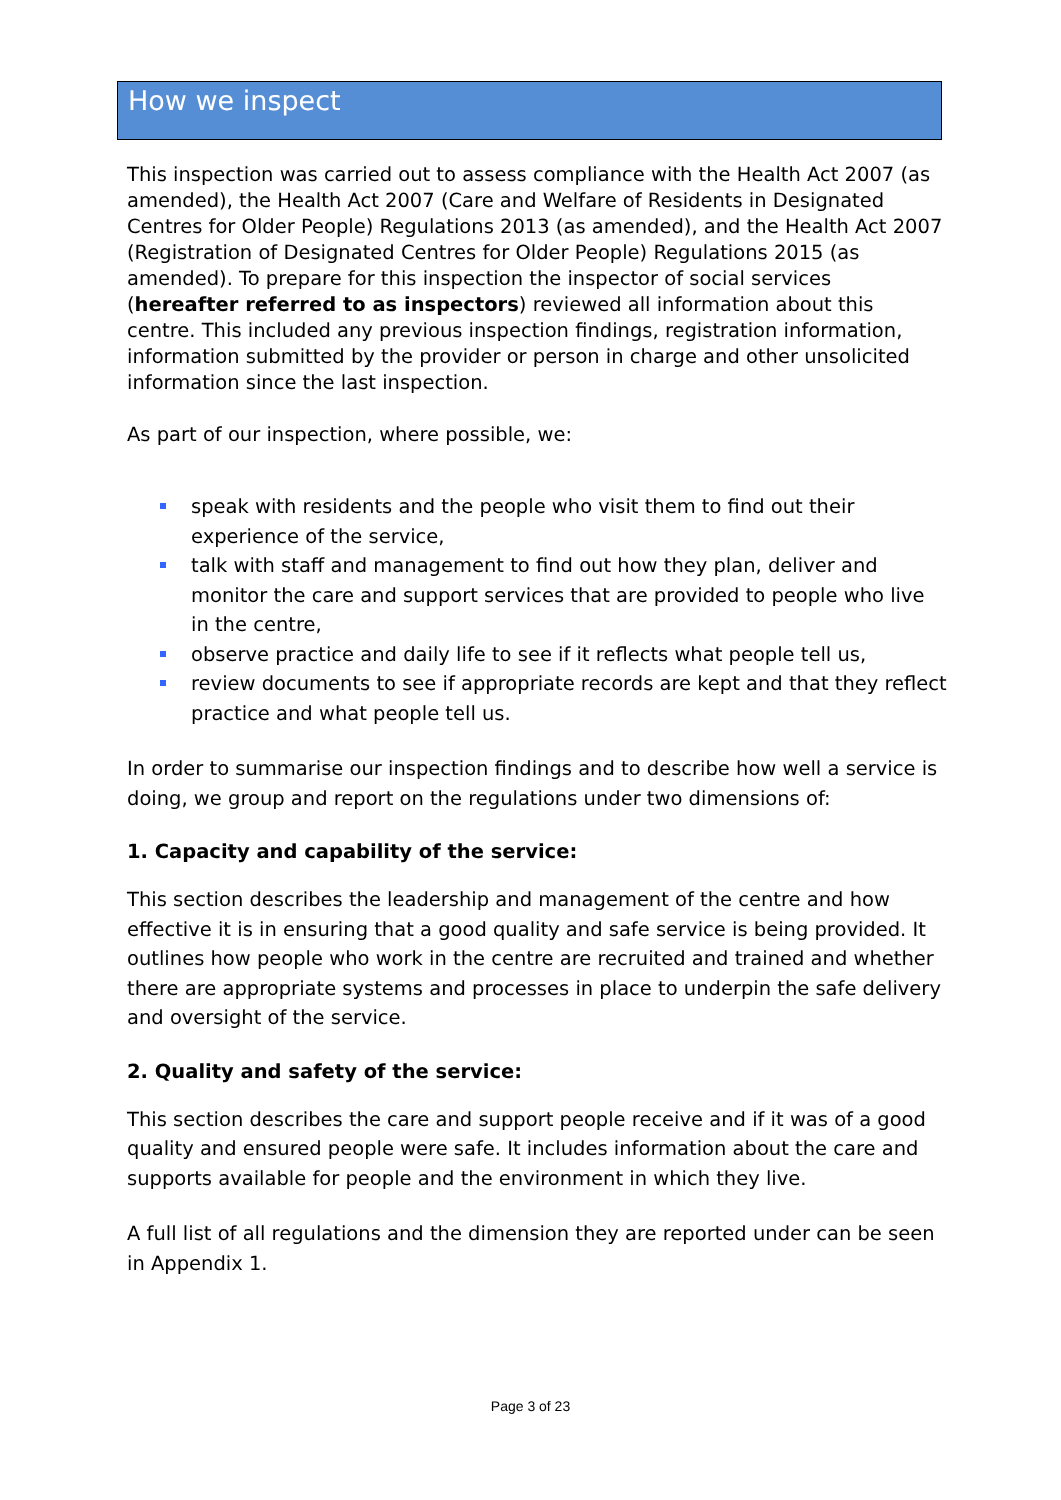How we inspect
This inspection was carried out to assess compliance with the Health Act 2007 (as amended), the Health Act 2007 (Care and Welfare of Residents in Designated Centres for Older People) Regulations 2013 (as amended), and the Health Act 2007 (Registration of Designated Centres for Older People) Regulations 2015 (as amended). To prepare for this inspection the inspector of social services (hereafter referred to as inspectors) reviewed all information about this centre. This included any previous inspection findings, registration information, information submitted by the provider or person in charge and other unsolicited information since the last inspection.
As part of our inspection, where possible, we:
speak with residents and the people who visit them to find out their experience of the service,
talk with staff and management to find out how they plan, deliver and monitor the care and support services that are provided to people who live in the centre,
observe practice and daily life to see if it reflects what people tell us,
review documents to see if appropriate records are kept and that they reflect practice and what people tell us.
In order to summarise our inspection findings and to describe how well a service is doing, we group and report on the regulations under two dimensions of:
1. Capacity and capability of the service:
This section describes the leadership and management of the centre and how effective it is in ensuring that a good quality and safe service is being provided. It outlines how people who work in the centre are recruited and trained and whether there are appropriate systems and processes in place to underpin the safe delivery and oversight of the service.
2. Quality and safety of the service:
This section describes the care and support people receive and if it was of a good quality and ensured people were safe. It includes information about the care and supports available for people and the environment in which they live.
A full list of all regulations and the dimension they are reported under can be seen in Appendix 1.
Page 3 of 23